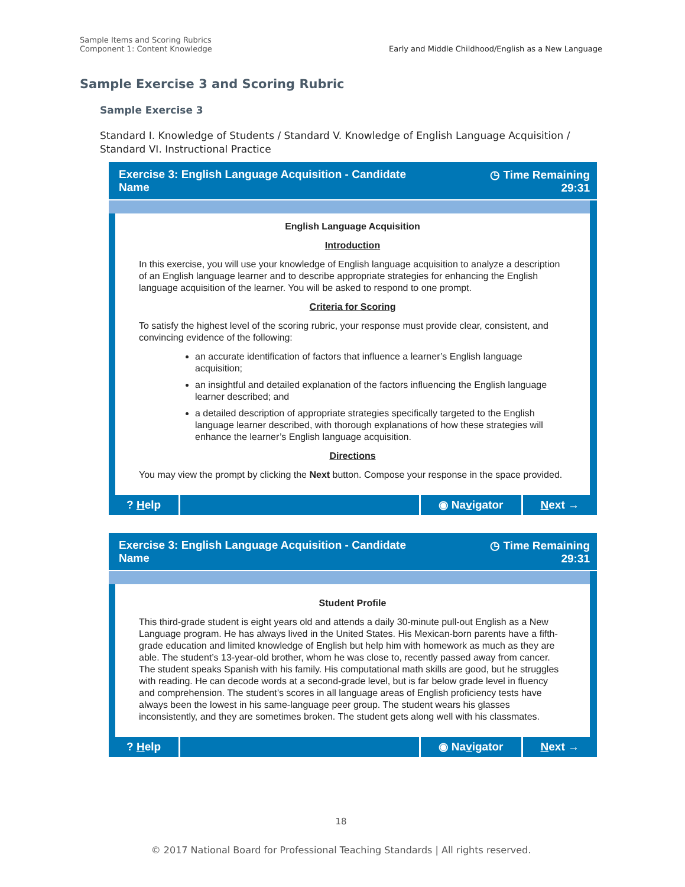Sample Items and Scoring Rubrics
Component 1: Content Knowledge
Early and Middle Childhood/English as a New Language
Sample Exercise 3 and Scoring Rubric
Sample Exercise 3
Standard I. Knowledge of Students / Standard V. Knowledge of English Language Acquisition / Standard VI. Instructional Practice
Exercise 3: English Language Acquisition - Candidate
Name
◷ Time Remaining
29:31
English Language Acquisition
Introduction
In this exercise, you will use your knowledge of English language acquisition to analyze a description of an English language learner and to describe appropriate strategies for enhancing the English language acquisition of the learner. You will be asked to respond to one prompt.
Criteria for Scoring
To satisfy the highest level of the scoring rubric, your response must provide clear, consistent, and convincing evidence of the following:
an accurate identification of factors that influence a learner’s English language acquisition;
an insightful and detailed explanation of the factors influencing the English language learner described; and
a detailed description of appropriate strategies specifically targeted to the English language learner described, with thorough explanations of how these strategies will enhance the learner’s English language acquisition.
Directions
You may view the prompt by clicking the Next button. Compose your response in the space provided.
? Help ◉ Navigator Next →
Exercise 3: English Language Acquisition - Candidate
Name
◷ Time Remaining
29:31
Student Profile
This third-grade student is eight years old and attends a daily 30-minute pull-out English as a New Language program. He has always lived in the United States. His Mexican-born parents have a fifth-grade education and limited knowledge of English but help him with homework as much as they are able. The student’s 13-year-old brother, whom he was close to, recently passed away from cancer. The student speaks Spanish with his family. His computational math skills are good, but he struggles with reading. He can decode words at a second-grade level, but is far below grade level in fluency and comprehension. The student’s scores in all language areas of English proficiency tests have always been the lowest in his same-language peer group. The student wears his glasses inconsistently, and they are sometimes broken. The student gets along well with his classmates.
? Help ◉ Navigator Next →
18
© 2017 National Board for Professional Teaching Standards | All rights reserved.